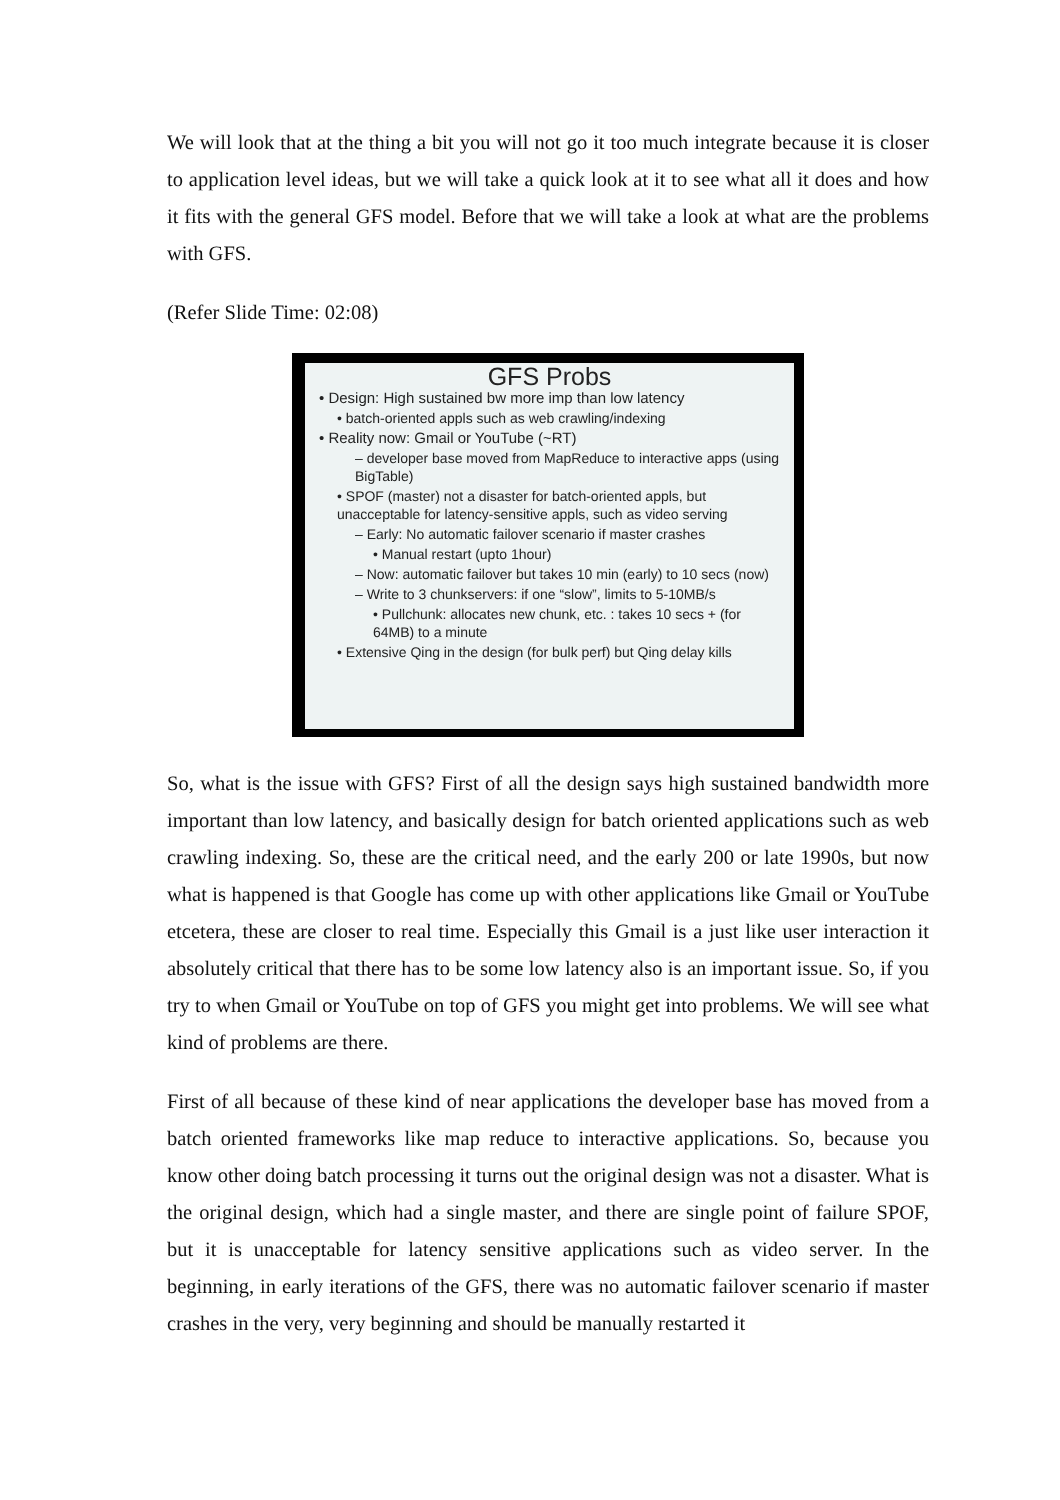We will look that at the thing a bit you will not go it too much integrate because it is closer to application level ideas, but we will take a quick look at it to see what all it does and how it fits with the general GFS model. Before that we will take a look at what are the problems with GFS.
(Refer Slide Time: 02:08)
GFS Probs
• Design: High sustained bw more imp than low latency
• batch-oriented appls such as web crawling/indexing
• Reality now: Gmail or YouTube (~RT)
– developer base moved from MapReduce to interactive apps (using BigTable)
• SPOF (master) not a disaster for batch-oriented appls, but unacceptable for latency-sensitive appls, such as video serving
– Early: No automatic failover scenario if master crashes
• Manual restart (upto 1hour)
– Now: automatic failover but takes 10 min (early) to 10 secs (now)
– Write to 3 chunkservers: if one “slow”, limits to 5-10MB/s
• Pullchunk: allocates new chunk, etc. : takes 10 secs + (for 64MB) to a minute
• Extensive Qing in the design (for bulk perf) but Qing delay kills
So, what is the issue with GFS? First of all the design says high sustained bandwidth more important than low latency, and basically design for batch oriented applications such as web crawling indexing. So, these are the critical need, and the early 200 or late 1990s, but now what is happened is that Google has come up with other applications like Gmail or YouTube etcetera, these are closer to real time. Especially this Gmail is a just like user interaction it absolutely critical that there has to be some low latency also is an important issue. So, if you try to when Gmail or YouTube on top of GFS you might get into problems. We will see what kind of problems are there.
First of all because of these kind of near applications the developer base has moved from a batch oriented frameworks like map reduce to interactive applications. So, because you know other doing batch processing it turns out the original design was not a disaster. What is the original design, which had a single master, and there are single point of failure SPOF, but it is unacceptable for latency sensitive applications such as video server. In the beginning, in early iterations of the GFS, there was no automatic failover scenario if master crashes in the very, very beginning and should be manually restarted it